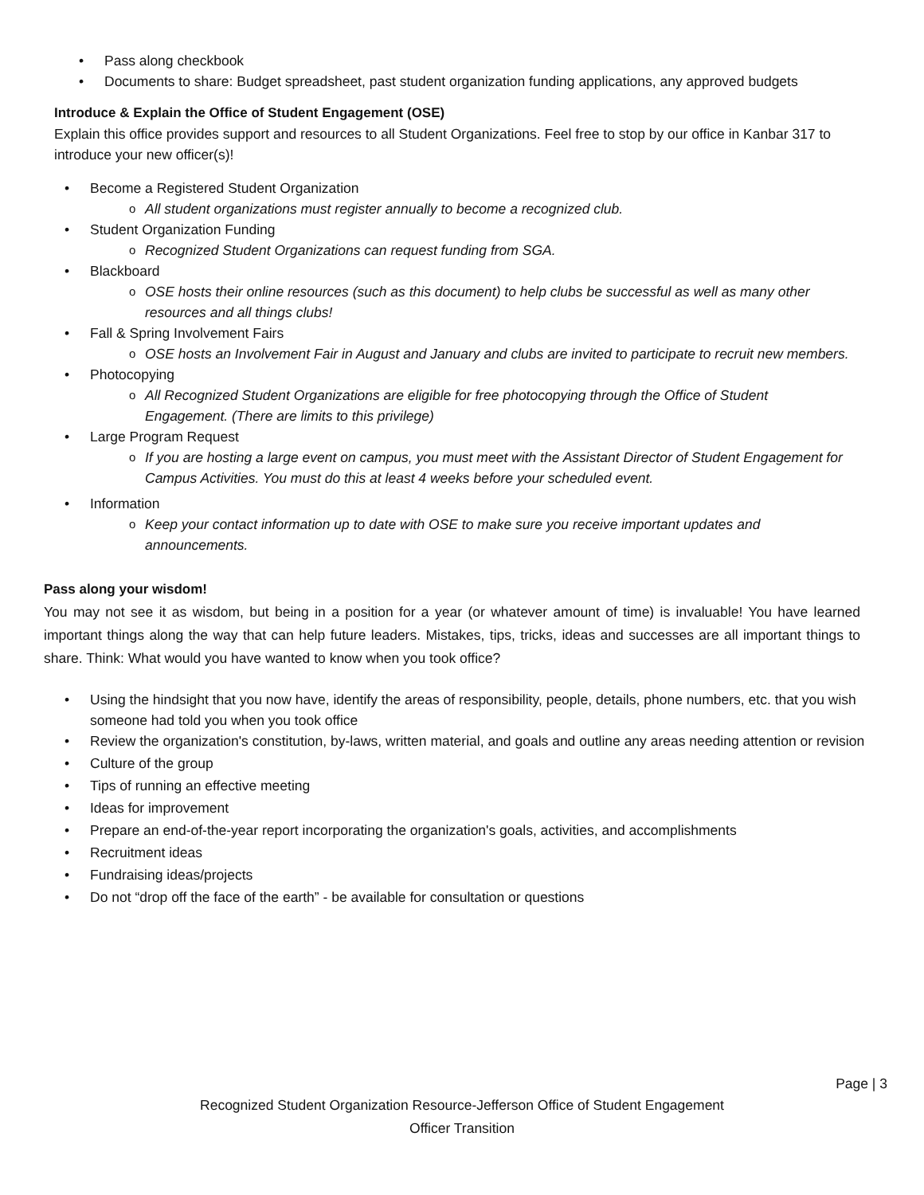Pass along checkbook
Documents to share: Budget spreadsheet, past student organization funding applications, any approved budgets
Introduce & Explain the Office of Student Engagement (OSE)
Explain this office provides support and resources to all Student Organizations. Feel free to stop by our office in Kanbar 317 to introduce your new officer(s)!
Become a Registered Student Organization
All student organizations must register annually to become a recognized club.
Student Organization Funding
Recognized Student Organizations can request funding from SGA.
Blackboard
OSE hosts their online resources (such as this document) to help clubs be successful as well as many other resources and all things clubs!
Fall & Spring Involvement Fairs
OSE hosts an Involvement Fair in August and January and clubs are invited to participate to recruit new members.
Photocopying
All Recognized Student Organizations are eligible for free photocopying through the Office of Student Engagement. (There are limits to this privilege)
Large Program Request
If you are hosting a large event on campus, you must meet with the Assistant Director of Student Engagement for Campus Activities. You must do this at least 4 weeks before your scheduled event.
Information
Keep your contact information up to date with OSE to make sure you receive important updates and announcements.
Pass along your wisdom!
You may not see it as wisdom, but being in a position for a year (or whatever amount of time) is invaluable! You have learned important things along the way that can help future leaders. Mistakes, tips, tricks, ideas and successes are all important things to share. Think: What would you have wanted to know when you took office?
Using the hindsight that you now have, identify the areas of responsibility, people, details, phone numbers, etc. that you wish someone had told you when you took office
Review the organization's constitution, by-laws, written material, and goals and outline any areas needing attention or revision
Culture of the group
Tips of running an effective meeting
Ideas for improvement
Prepare an end-of-the-year report incorporating the organization's goals, activities, and accomplishments
Recruitment ideas
Fundraising ideas/projects
Do not “drop off the face of the earth” - be available for consultation or questions
Page | 3
Recognized Student Organization Resource-Jefferson Office of Student Engagement
Officer Transition